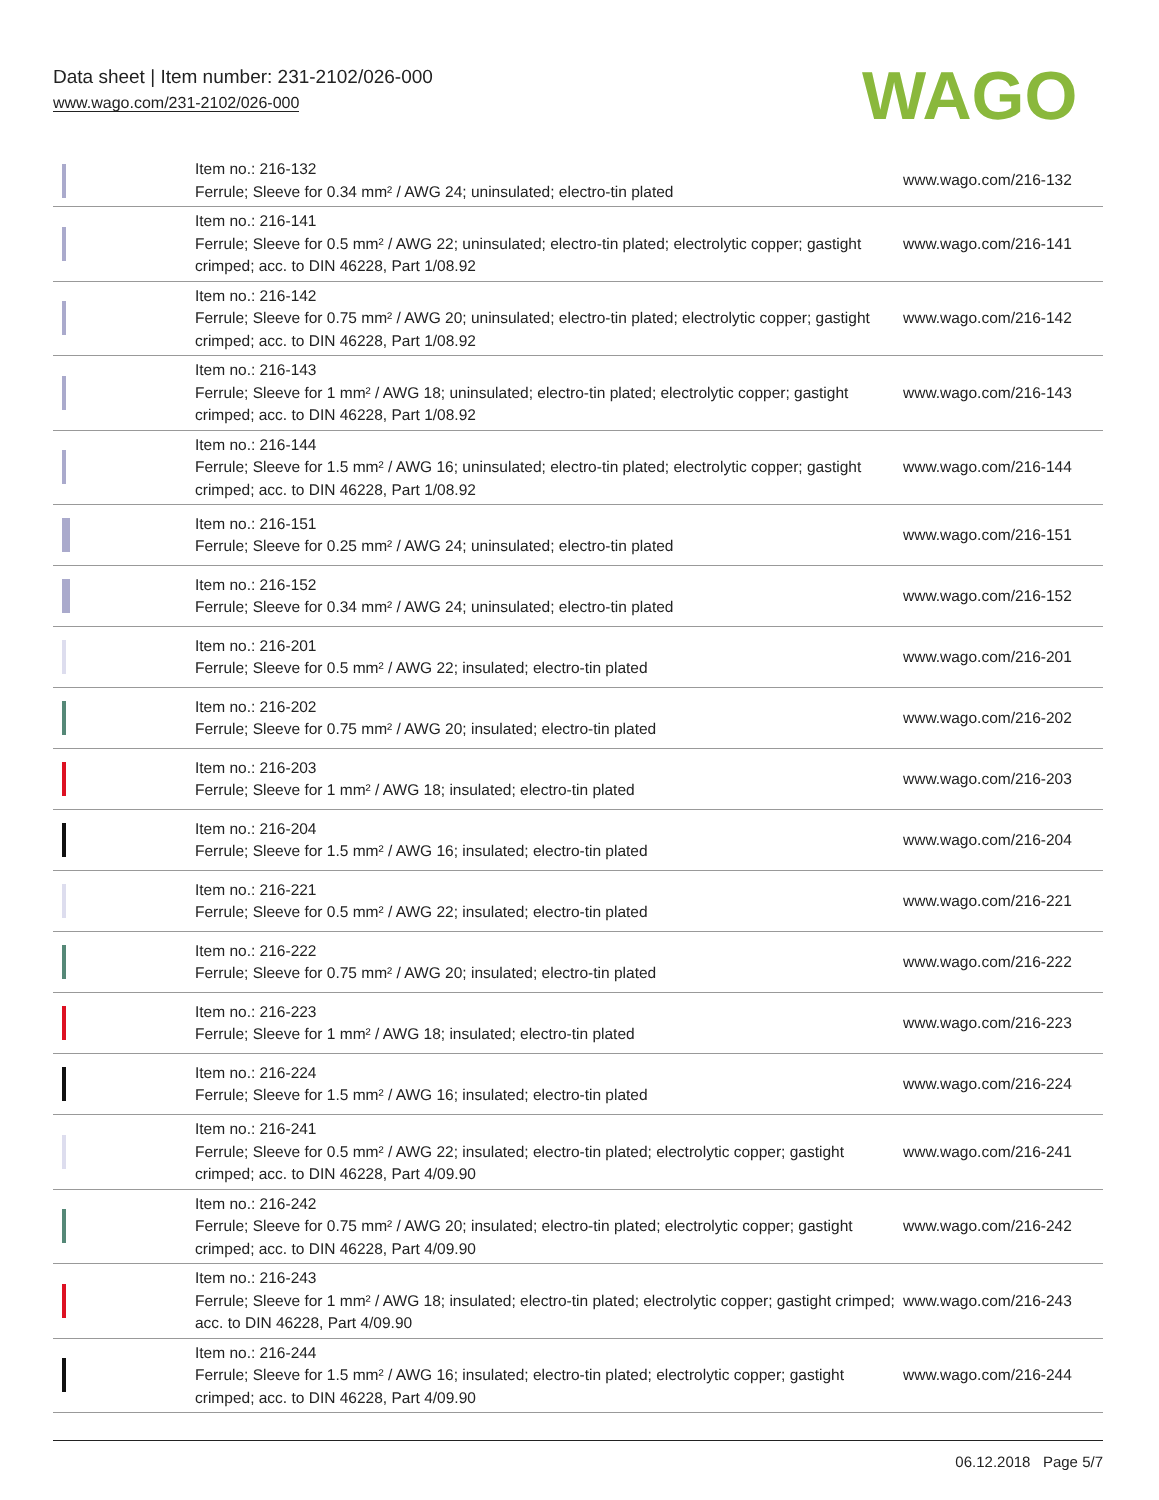Data sheet | Item number: 231-2102/026-000
www.wago.com/231-2102/026-000
WAGO
| | Item no.: 216-132 Ferrule; Sleeve for 0.34 mm² / AWG 24; uninsulated; electro-tin plated | www.wago.com/216-132 |
| | Item no.: 216-141 Ferrule; Sleeve for 0.5 mm² / AWG 22; uninsulated; electro-tin plated; electrolytic copper; gastight crimped; acc. to DIN 46228, Part 1/08.92 | www.wago.com/216-141 |
| | Item no.: 216-142 Ferrule; Sleeve for 0.75 mm² / AWG 20; uninsulated; electro-tin plated; electrolytic copper; gastight crimped; acc. to DIN 46228, Part 1/08.92 | www.wago.com/216-142 |
| | Item no.: 216-143 Ferrule; Sleeve for 1 mm² / AWG 18; uninsulated; electro-tin plated; electrolytic copper; gastight crimped; acc. to DIN 46228, Part 1/08.92 | www.wago.com/216-143 |
| | Item no.: 216-144 Ferrule; Sleeve for 1.5 mm² / AWG 16; uninsulated; electro-tin plated; electrolytic copper; gastight crimped; acc. to DIN 46228, Part 1/08.92 | www.wago.com/216-144 |
| | Item no.: 216-151 Ferrule; Sleeve for 0.25 mm² / AWG 24; uninsulated; electro-tin plated | www.wago.com/216-151 |
| | Item no.: 216-152 Ferrule; Sleeve for 0.34 mm² / AWG 24; uninsulated; electro-tin plated | www.wago.com/216-152 |
| | Item no.: 216-201 Ferrule; Sleeve for 0.5 mm² / AWG 22; insulated; electro-tin plated | www.wago.com/216-201 |
| | Item no.: 216-202 Ferrule; Sleeve for 0.75 mm² / AWG 20; insulated; electro-tin plated | www.wago.com/216-202 |
| | Item no.: 216-203 Ferrule; Sleeve for 1 mm² / AWG 18; insulated; electro-tin plated | www.wago.com/216-203 |
| | Item no.: 216-204 Ferrule; Sleeve for 1.5 mm² / AWG 16; insulated; electro-tin plated | www.wago.com/216-204 |
| | Item no.: 216-221 Ferrule; Sleeve for 0.5 mm² / AWG 22; insulated; electro-tin plated | www.wago.com/216-221 |
| | Item no.: 216-222 Ferrule; Sleeve for 0.75 mm² / AWG 20; insulated; electro-tin plated | www.wago.com/216-222 |
| | Item no.: 216-223 Ferrule; Sleeve for 1 mm² / AWG 18; insulated; electro-tin plated | www.wago.com/216-223 |
| | Item no.: 216-224 Ferrule; Sleeve for 1.5 mm² / AWG 16; insulated; electro-tin plated | www.wago.com/216-224 |
| | Item no.: 216-241 Ferrule; Sleeve for 0.5 mm² / AWG 22; insulated; electro-tin plated; electrolytic copper; gastight crimped; acc. to DIN 46228, Part 4/09.90 | www.wago.com/216-241 |
| | Item no.: 216-242 Ferrule; Sleeve for 0.75 mm² / AWG 20; insulated; electro-tin plated; electrolytic copper; gastight crimped; acc. to DIN 46228, Part 4/09.90 | www.wago.com/216-242 |
| | Item no.: 216-243 Ferrule; Sleeve for 1 mm² / AWG 18; insulated; electro-tin plated; electrolytic copper; gastight crimped; acc. to DIN 46228, Part 4/09.90 | www.wago.com/216-243 |
| | Item no.: 216-244 Ferrule; Sleeve for 1.5 mm² / AWG 16; insulated; electro-tin plated; electrolytic copper; gastight crimped; acc. to DIN 46228, Part 4/09.90 | www.wago.com/216-244 |
06.12.2018 Page 5/7